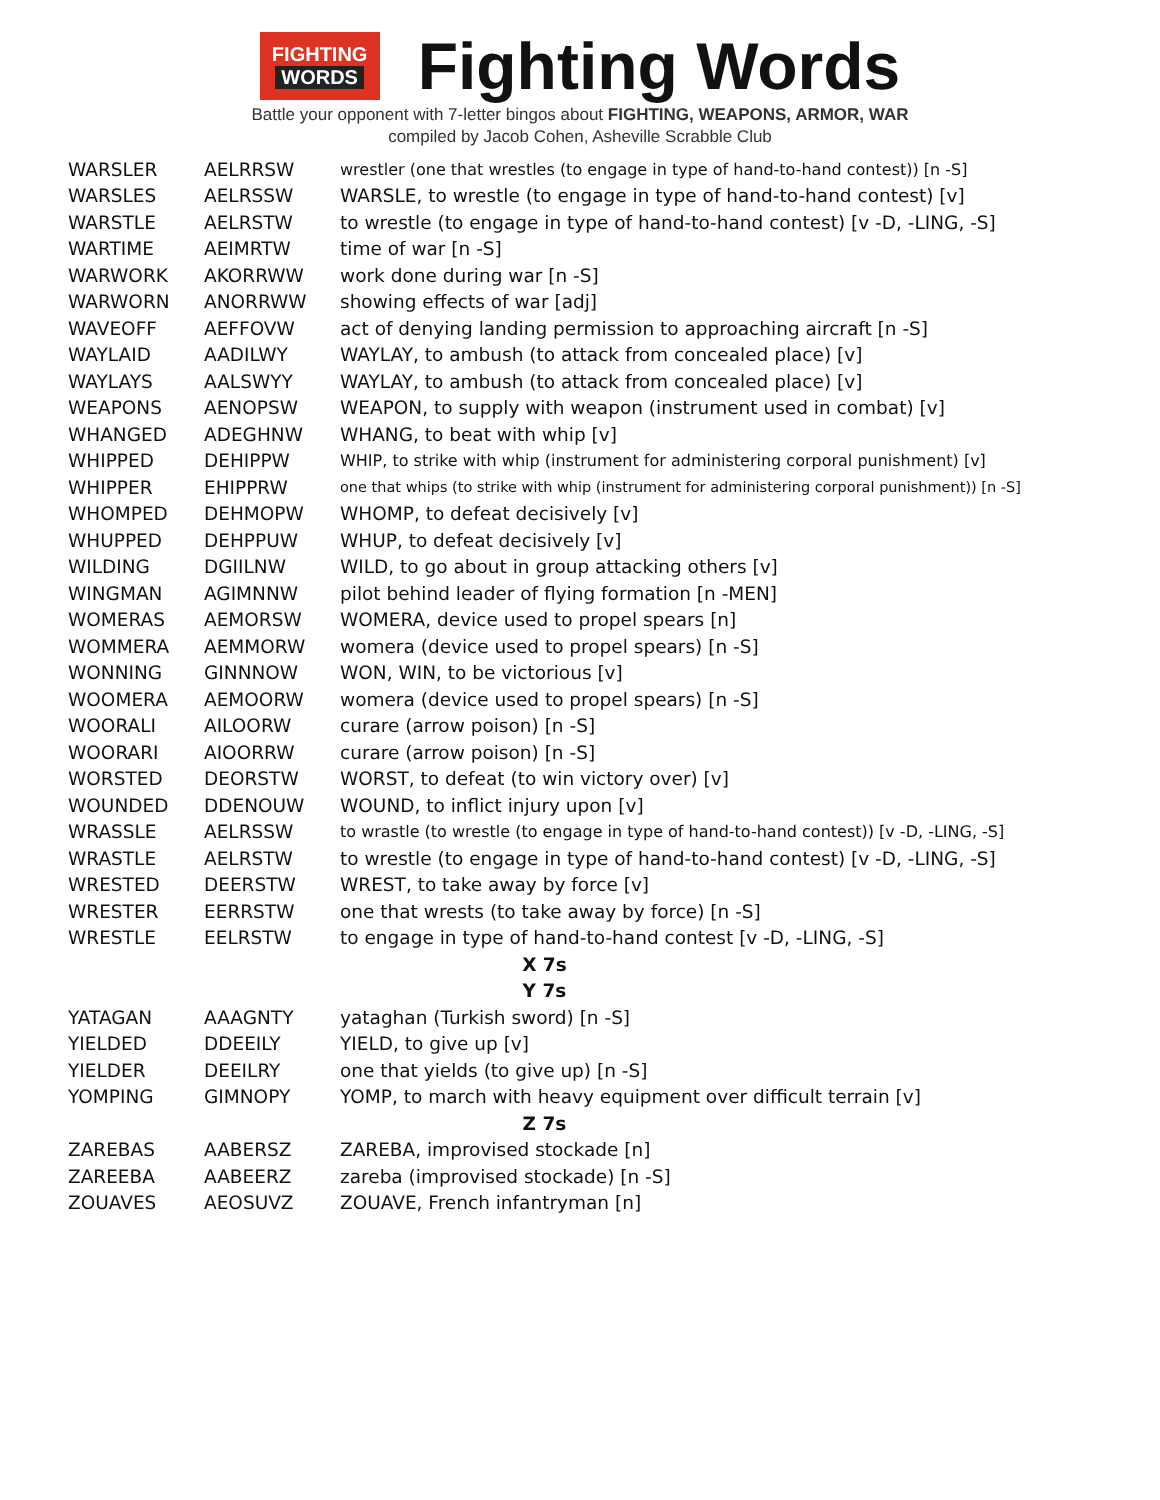FIGHTING
WORDS
Fighting Words
Battle your opponent with 7-letter bingos about FIGHTING, WEAPONS, ARMOR, WAR
compiled by Jacob Cohen, Asheville Scrabble Club
| WARSLER | AELRRSW | wrestler (one that wrestles (to engage in type of hand-to-hand contest)) [n -S] |
| WARSLES | AELRSSW | WARSLE, to wrestle (to engage in type of hand-to-hand contest) [v] |
| WARSTLE | AELRSTW | to wrestle (to engage in type of hand-to-hand contest) [v -D, -LING, -S] |
| WARTIME | AEIMRTW | time of war [n -S] |
| WARWORK | AKORRWW | work done during war [n -S] |
| WARWORN | ANORRWW | showing effects of war [adj] |
| WAVEOFF | AEFFOVW | act of denying landing permission to approaching aircraft [n -S] |
| WAYLAID | AADILWY | WAYLAY, to ambush (to attack from concealed place) [v] |
| WAYLAYS | AALSWYY | WAYLAY, to ambush (to attack from concealed place) [v] |
| WEAPONS | AENOPSW | WEAPON, to supply with weapon (instrument used in combat) [v] |
| WHANGED | ADEGHNW | WHANG, to beat with whip [v] |
| WHIPPED | DEHIPPW | WHIP, to strike with whip (instrument for administering corporal punishment) [v] |
| WHIPPER | EHIPPRW | one that whips (to strike with whip (instrument for administering corporal punishment)) [n -S] |
| WHOMPED | DEHMOPW | WHOMP, to defeat decisively [v] |
| WHUPPED | DEHPPUW | WHUP, to defeat decisively [v] |
| WILDING | DGIILNW | WILD, to go about in group attacking others [v] |
| WINGMAN | AGIMNNW | pilot behind leader of flying formation [n -MEN] |
| WOMERAS | AEMORSW | WOMERA, device used to propel spears [n] |
| WOMMERA | AEMMORW | womera (device used to propel spears) [n -S] |
| WONNING | GINNNOW | WON, WIN, to be victorious [v] |
| WOOMERA | AEMOORW | womera (device used to propel spears) [n -S] |
| WOORALI | AILOORW | curare (arrow poison) [n -S] |
| WOORARI | AIOORRW | curare (arrow poison) [n -S] |
| WORSTED | DEORSTW | WORST, to defeat (to win victory over) [v] |
| WOUNDED | DDENOUW | WOUND, to inflict injury upon [v] |
| WRASSLE | AELRSSW | to wrastle (to wrestle (to engage in type of hand-to-hand contest)) [v -D, -LING, -S] |
| WRASTLE | AELRSTW | to wrestle (to engage in type of hand-to-hand contest) [v -D, -LING, -S] |
| WRESTED | DEERSTW | WREST, to take away by force [v] |
| WRESTER | EERRSTW | one that wrests (to take away by force) [n -S] |
| WRESTLE | EELRSTW | to engage in type of hand-to-hand contest [v -D, -LING, -S] |
| X 7s | | |
| Y 7s | | |
| YATAGAN | AAAGNTY | yataghan (Turkish sword) [n -S] |
| YIELDED | DDEEILY | YIELD, to give up [v] |
| YIELDER | DEEILRY | one that yields (to give up) [n -S] |
| YOMPING | GIMNOPY | YOMP, to march with heavy equipment over difficult terrain [v] |
| Z 7s | | |
| ZAREBAS | AABERSZ | ZAREBA, improvised stockade [n] |
| ZAREEBA | AABEERZ | zareba (improvised stockade) [n -S] |
| ZOUAVES | AEOSUVZ | ZOUAVE, French infantryman [n] |